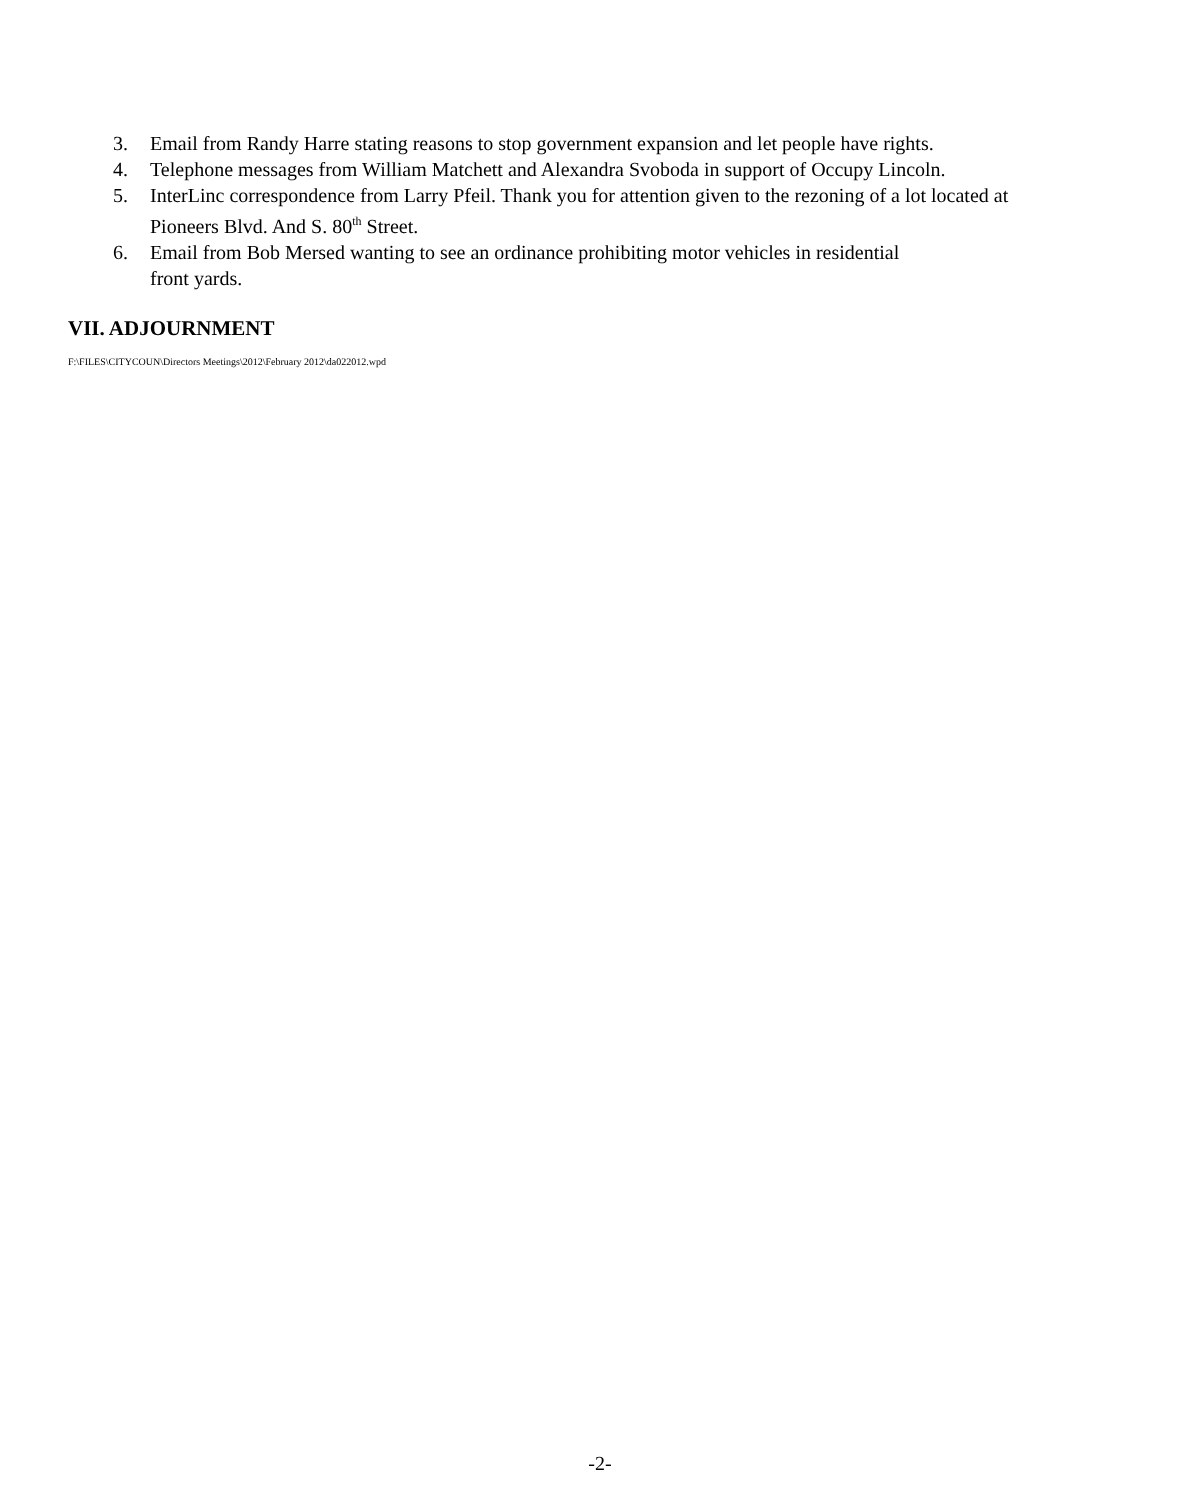3. Email from Randy Harre stating reasons to stop government expansion and let people have rights.
4. Telephone messages from William Matchett and Alexandra Svoboda in support of Occupy Lincoln.
5. InterLinc correspondence from Larry Pfeil. Thank you for attention given to the rezoning of a lot located at Pioneers Blvd. And S. 80<sup>th</sup> Street.
6. Email from Bob Mersed wanting to see an ordinance prohibiting motor vehicles in residential
front yards.
VII. ADJOURNMENT
F:\FILES\CITYCOUN\Directors Meetings\2012\February 2012\da022012.wpd
-2-